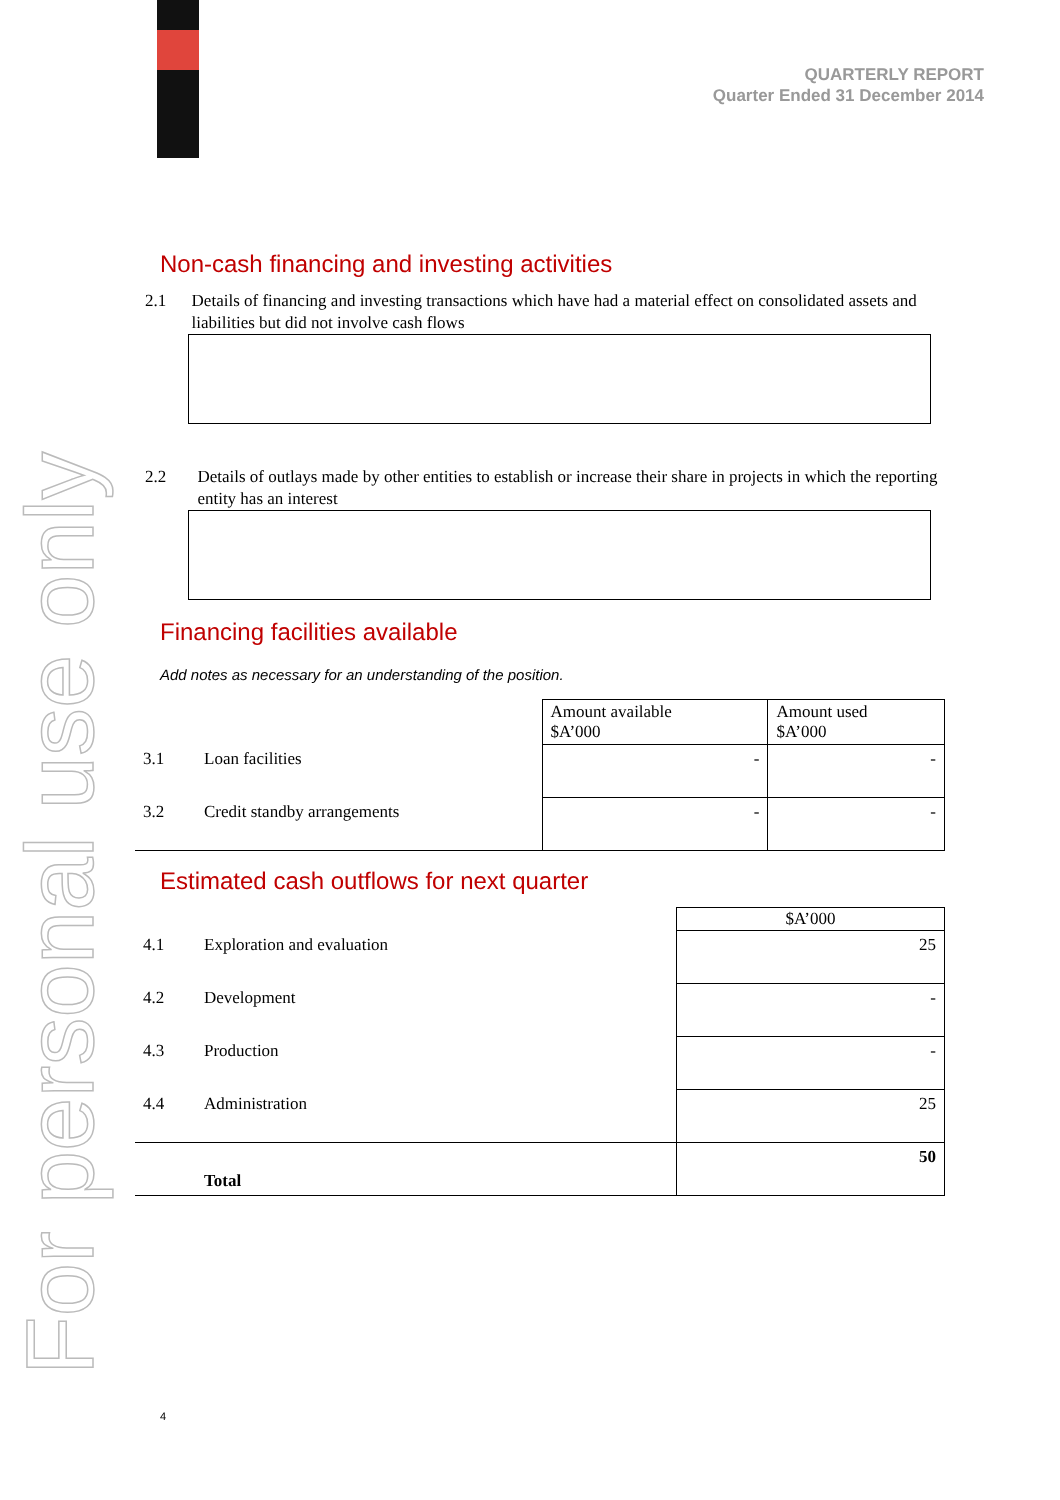For personal use only
QUARTERLY REPORT
Quarter Ended 31 December 2014
Non-cash financing and investing activities
2.1 Details of financing and investing transactions which have had a material effect on consolidated assets and liabilities but did not involve cash flows
2.2 Details of outlays made by other entities to establish or increase their share in projects in which the reporting entity has an interest
Financing facilities available
Add notes as necessary for an understanding of the position.
| | | Amount available $A’000 | Amount used $A’000 |
| 3.1 | Loan facilities | - | - |
| 3.2 | Credit standby arrangements | - | - |
Estimated cash outflows for next quarter
| | | $A’000 |
| 4.1 | Exploration and evaluation | 25 |
| 4.2 | Development | - |
| 4.3 | Production | - |
| 4.4 | Administration | 25 |
| | Total | 50 |
4